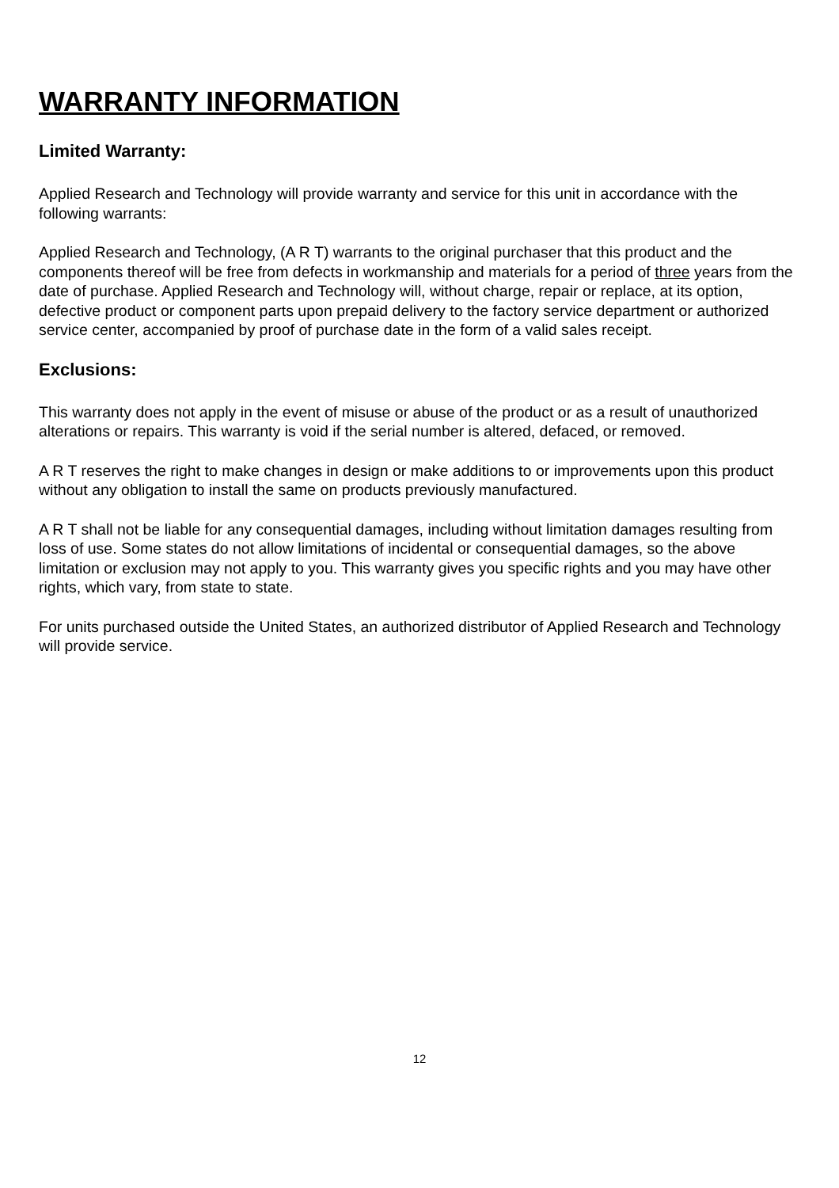WARRANTY INFORMATION
Limited Warranty:
Applied Research and Technology will provide warranty and service for this unit in accordance with the following warrants:
Applied Research and Technology, (A R T) warrants to the original purchaser that this product and the components thereof will be free from defects in workmanship and materials for a period of three years from the date of purchase. Applied Research and Technology will, without charge, repair or replace, at its option, defective product or component parts upon prepaid delivery to the factory service department or authorized service center, accompanied by proof of purchase date in the form of a valid sales receipt.
Exclusions:
This warranty does not apply in the event of misuse or abuse of the product or as a result of unauthorized alterations or repairs. This warranty is void if the serial number is altered, defaced, or removed.
A R T reserves the right to make changes in design or make additions to or improvements upon this product without any obligation to install the same on products previously manufactured.
A R T shall not be liable for any consequential damages, including without limitation damages resulting from loss of use. Some states do not allow limitations of incidental or consequential damages, so the above limitation or exclusion may not apply to you. This warranty gives you specific rights and you may have other rights, which vary, from state to state.
For units purchased outside the United States, an authorized distributor of Applied Research and Technology will provide service.
12